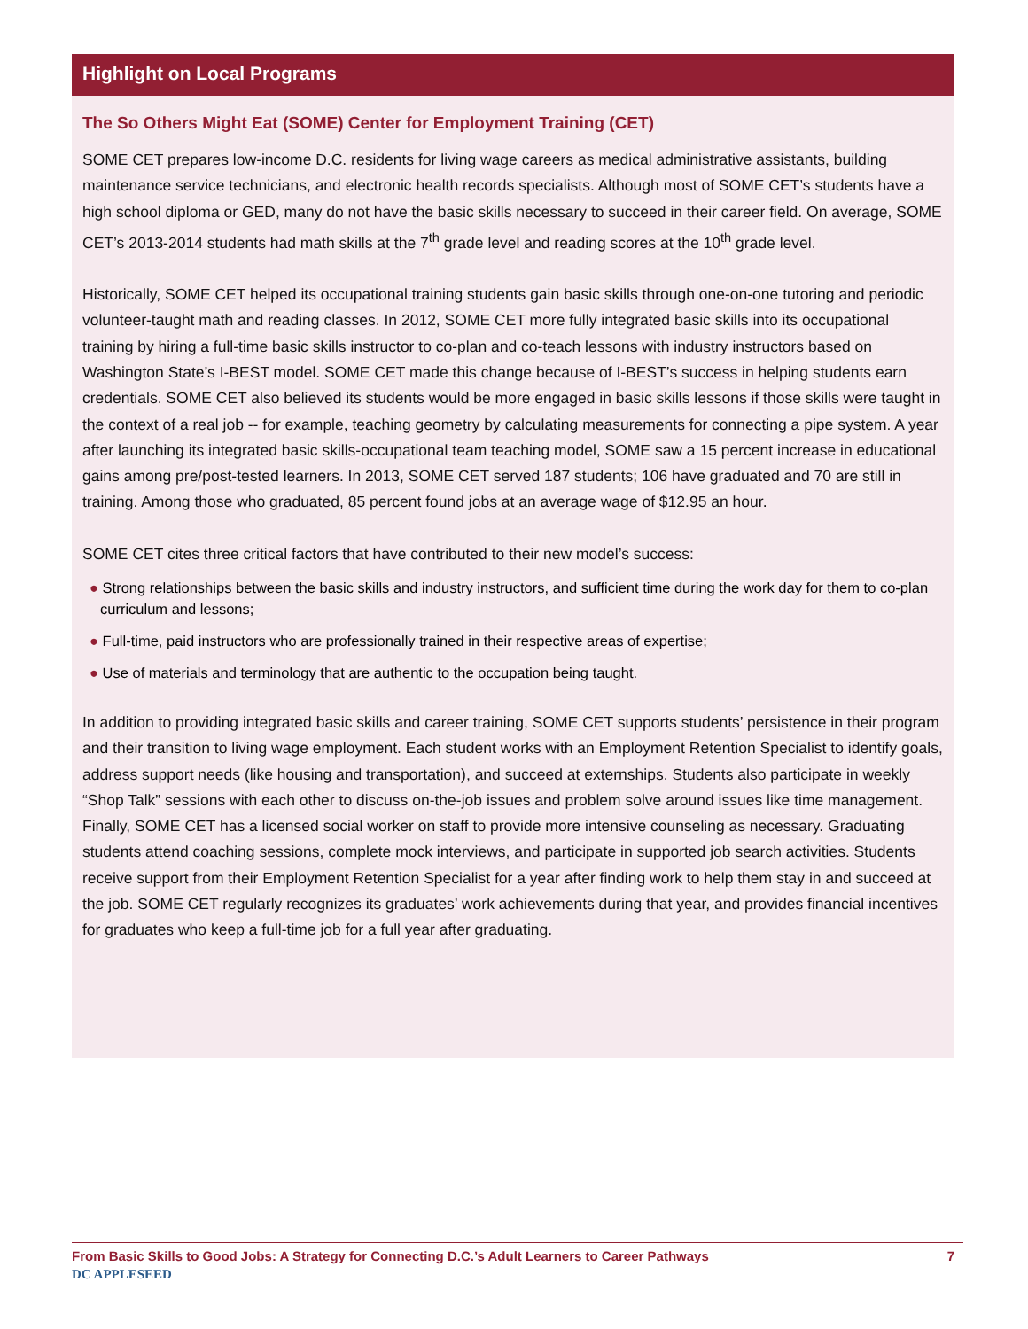Highlight on Local Programs
The So Others Might Eat (SOME) Center for Employment Training (CET)
SOME CET prepares low-income D.C. residents for living wage careers as medical administrative assistants, building maintenance service technicians, and electronic health records specialists. Although most of SOME CET’s students have a high school diploma or GED, many do not have the basic skills necessary to succeed in their career field. On average, SOME CET’s 2013-2014 students had math skills at the 7<sup>th</sup> grade level and reading scores at the 10<sup>th</sup> grade level.
Historically, SOME CET helped its occupational training students gain basic skills through one-on-one tutoring and periodic volunteer-taught math and reading classes. In 2012, SOME CET more fully integrated basic skills into its occupational training by hiring a full-time basic skills instructor to co-plan and co-teach lessons with industry instructors based on Washington State’s I-BEST model. SOME CET made this change because of I-BEST’s success in helping students earn credentials. SOME CET also believed its students would be more engaged in basic skills lessons if those skills were taught in the context of a real job -- for example, teaching geometry by calculating measurements for connecting a pipe system. A year after launching its integrated basic skills-occupational team teaching model, SOME saw a 15 percent increase in educational gains among pre/post-tested learners. In 2013, SOME CET served 187 students; 106 have graduated and 70 are still in training. Among those who graduated, 85 percent found jobs at an average wage of $12.95 an hour.
SOME CET cites three critical factors that have contributed to their new model’s success:
● Strong relationships between the basic skills and industry instructors, and sufficient time during the work day for them to co-plan curriculum and lessons;
● Full-time, paid instructors who are professionally trained in their respective areas of expertise;
● Use of materials and terminology that are authentic to the occupation being taught.
In addition to providing integrated basic skills and career training, SOME CET supports students’ persistence in their program and their transition to living wage employment. Each student works with an Employment Retention Specialist to identify goals, address support needs (like housing and transportation), and succeed at externships. Students also participate in weekly “Shop Talk” sessions with each other to discuss on-the-job issues and problem solve around issues like time management. Finally, SOME CET has a licensed social worker on staff to provide more intensive counseling as necessary. Graduating students attend coaching sessions, complete mock interviews, and participate in supported job search activities. Students receive support from their Employment Retention Specialist for a year after finding work to help them stay in and succeed at the job. SOME CET regularly recognizes its graduates’ work achievements during that year, and provides financial incentives for graduates who keep a full-time job for a full year after graduating.
From Basic Skills to Good Jobs: A Strategy for Connecting D.C.’s Adult Learners to Career Pathways 7
DC APPLESEED